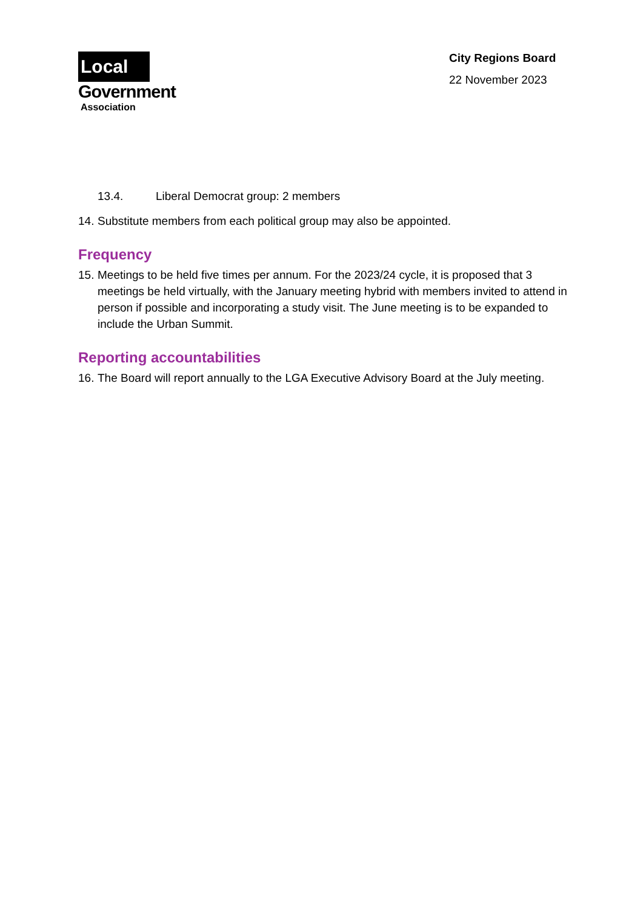Local
Government
Association
City Regions Board
22 November 2023
13.4. Liberal Democrat group: 2 members
14. Substitute members from each political group may also be appointed.
Frequency
15. Meetings to be held five times per annum. For the 2023/24 cycle, it is proposed that 3 meetings be held virtually, with the January meeting hybrid with members invited to attend in person if possible and incorporating a study visit. The June meeting is to be expanded to include the Urban Summit.
Reporting accountabilities
16. The Board will report annually to the LGA Executive Advisory Board at the July meeting.